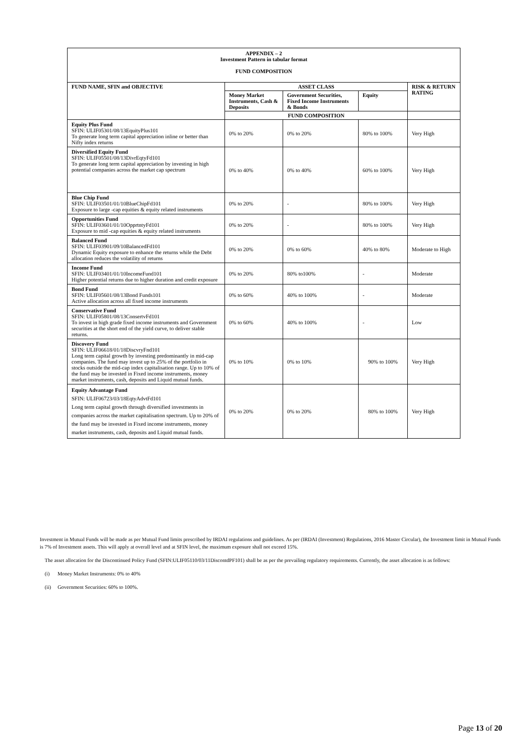| APPENDIX – 2 Investment Pattern in tabular format FUND COMPOSITION | | | | |
| FUND NAME, SFIN and OBJECTIVE | ASSET CLASS | | | RISK & RETURN RATING |
| | Money Market Instruments, Cash & Deposits | Government Securities, Fixed Income Instruments & Bonds | Equity | |
| | FUND COMPOSITION | | | |
| Equity Plus Fund SFIN: ULIF05301/08/13EquityPlus101 To generate long term capital appreciation inline or better than Nifty index returns | 0% to 20% | 0% to 20% | 80% to 100% | Very High |
| Diversified Equity Fund SFIN: ULIF05501/08/13DivrEqtyFd101 To generate long term capital appreciation by investing in high potential companies across the market cap spectrum | 0% to 40% | 0% to 40% | 60% to 100% | Very High |
| Blue Chip Fund SFIN: ULIF03501/01/10BlueChipFd101 Exposure to large -cap equities & equity related instruments | 0% to 20% | - | 80% to 100% | Very High |
| Opportunities Fund SFIN: ULIF03601/01/10OpprtntyFd101 Exposure to mid -cap equities & equity related instruments | 0% to 20% | - | 80% to 100% | Very High |
| Balanced Fund SFIN: ULIF03901/09/10BalancedFd101 Dynamic Equity exposure to enhance the returns while the Debt allocation reduces the volatility of returns | 0% to 20% | 0% to 60% | 40% to 80% | Moderate to High |
| Income Fund SFIN: ULIF03401/01/10IncomeFund101 Higher potential returns due to higher duration and credit exposure | 0% to 20% | 80% to100% | - | Moderate |
| Bond Fund SFIN: ULIF05601/08/13Bond Funds101 Active allocation across all fixed income instruments | 0% to 60% | 40% to 100% | - | Moderate |
| Conservative Fund SFIN: ULIF05801/08/13ConsertvFd101 To invest in high grade fixed income instruments and Government securities at the short end of the yield curve, to deliver stable returns. | 0% to 60% | 40% to 100% | - | Low |
| Discovery Fund SFIN: ULIF06618/01/18DiscvryFnd101 Long term capital growth by investing predominantly in mid-cap companies. The fund may invest up to 25% of the portfolio in stocks outside the mid-cap index capitalisation range. Up to 10% of the fund may be invested in Fixed income instruments, money market instruments, cash, deposits and Liquid mutual funds. | 0% to 10% | 0% to 10% | 90% to 100% | Very High |
| Equity Advantage Fund SFIN: ULIF06723/03/18EqtyAdvtFd101 Long term capital growth through diversified investments in companies across the market capitalisation spectrum. Up to 20% of the fund may be invested in Fixed income instruments, money market instruments, cash, deposits and Liquid mutual funds. | 0% to 20% | 0% to 20% | 80% to 100% | Very High |
Investment in Mutual Funds will be made as per Mutual Fund limits prescribed by IRDAI regulations and guidelines. As per (IRDAI (Investment) Regulations, 2016 Master Circular), the Investment limit in Mutual Funds is 7% of Investment assets. This will apply at overall level and at SFIN level, the maximum exposure shall not exceed 15%.
The asset allocation for the Discontinued Policy Fund (SFIN:ULIF05110/03/11DiscontdPF101) shall be as per the prevailing regulatory requirements. Currently, the asset allocation is as follows:
(i) Money Market Instruments: 0% to 40%
(ii) Government Securities: 60% to 100%.
Page 13 of 20